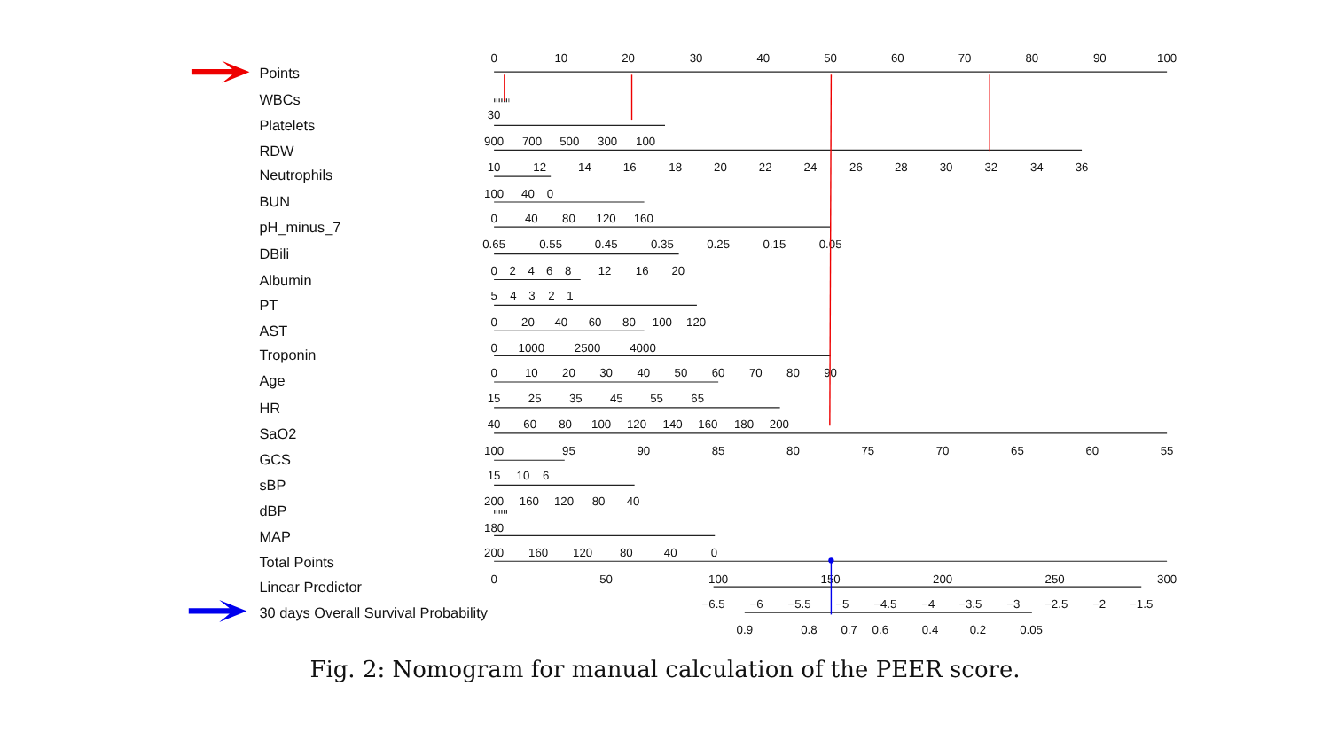Points
WBCs
Platelets
RDW
Neutrophils
BUN
pH_minus_7
DBili
Albumin
PT
AST
Troponin
Age
HR
SaO2
GCS
sBP
dBP
MAP
Total Points
Linear Predictor
30 days Overall Survival Probability
0
10
20
30
40
50
60
70
80
90
100
30
900
700
500
300
100
10
12
14
16
18
20
22
24
26
28
30
32
34
36
100
40
0
0
40
80
120
160
0.65
0.55
0.45
0.35
0.25
0.15
0.05
0
2
4
6
8
12
16
20
5
4
3
2
1
0
20
40
60
80
100
120
0
1000
2500
4000
0
10
20
30
40
50
60
70
80
90
15
25
35
45
55
65
40
60
80
100
120
140
160
180
200
100
95
90
85
80
75
70
65
60
55
15
10
6
200
160
120
80
40
180
200
160
120
80
40
0
0
50
100
150
200
250
300
−6.5
−6
−5.5
−5
−4.5
−4
−3.5
−3
−2.5
−2
−1.5
0.9
0.8
0.7
0.6
0.4
0.2
0.05
Fig. 2: Nomogram for manual calculation of the PEER score.